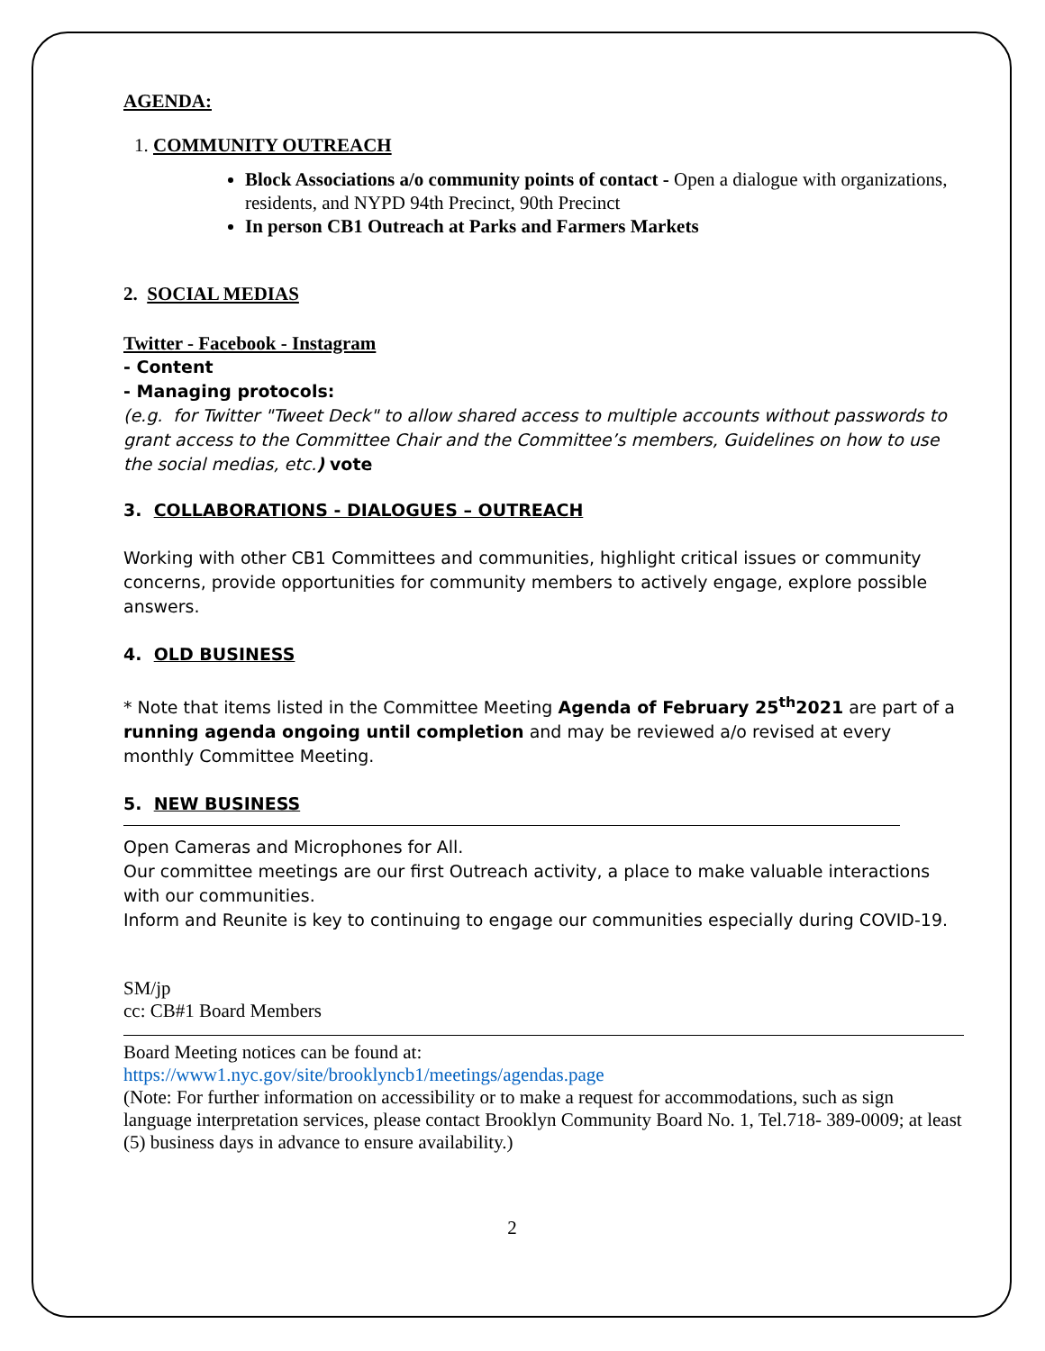AGENDA:
1. COMMUNITY OUTREACH
Block Associations a/o community points of contact - Open a dialogue with organizations, residents, and NYPD 94th Precinct, 90th Precinct
In person CB1 Outreach at Parks and Farmers Markets
2. SOCIAL MEDIAS
Twitter - Facebook - Instagram
- Content
- Managing protocols:
(e.g. for Twitter "Tweet Deck" to allow shared access to multiple accounts without passwords to grant access to the Committee Chair and the Committee’s members, Guidelines on how to use the social medias, etc.) vote
3. COLLABORATIONS - DIALOGUES – OUTREACH
Working with other CB1 Committees and communities, highlight critical issues or community concerns, provide opportunities for community members to actively engage, explore possible answers.
4. OLD BUSINESS
* Note that items listed in the Committee Meeting Agenda of February 25<sup>th</sup>2021 are part of a running agenda ongoing until completion and may be reviewed a/o revised at every monthly Committee Meeting.
5. NEW BUSINESS
Open Cameras and Microphones for All.
Our committee meetings are our first Outreach activity, a place to make valuable interactions with our communities.
Inform and Reunite is key to continuing to engage our communities especially during COVID-19.
SM/jp
cc: CB#1 Board Members
Board Meeting notices can be found at:
https://www1.nyc.gov/site/brooklyncb1/meetings/agendas.page
(Note: For further information on accessibility or to make a request for accommodations, such as sign language interpretation services, please contact Brooklyn Community Board No. 1, Tel.718- 389-0009; at least (5) business days in advance to ensure availability.)
2